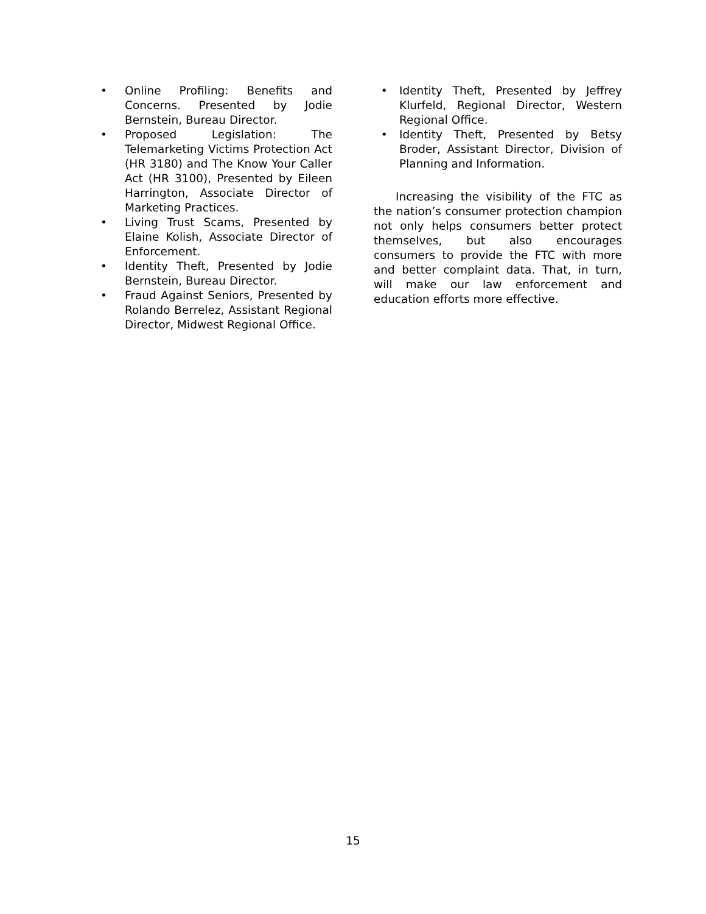• Online Profiling: Benefits and Concerns. Presented by Jodie Bernstein, Bureau Director.
• Proposed Legislation: The Telemarketing Victims Protection Act (HR 3180) and The Know Your Caller Act (HR 3100), Presented by Eileen Harrington, Associate Director of Marketing Practices.
• Living Trust Scams, Presented by Elaine Kolish, Associate Director of Enforcement.
• Identity Theft, Presented by Jodie Bernstein, Bureau Director.
• Fraud Against Seniors, Presented by Rolando Berrelez, Assistant Regional Director, Midwest Regional Office.
• Identity Theft, Presented by Jeffrey Klurfeld, Regional Director, Western Regional Office.
• Identity Theft, Presented by Betsy Broder, Assistant Director, Division of Planning and Information.
Increasing the visibility of the FTC as the nation’s consumer protection champion not only helps consumers better protect themselves, but also encourages consumers to provide the FTC with more and better complaint data. That, in turn, will make our law enforcement and education efforts more effective.
15